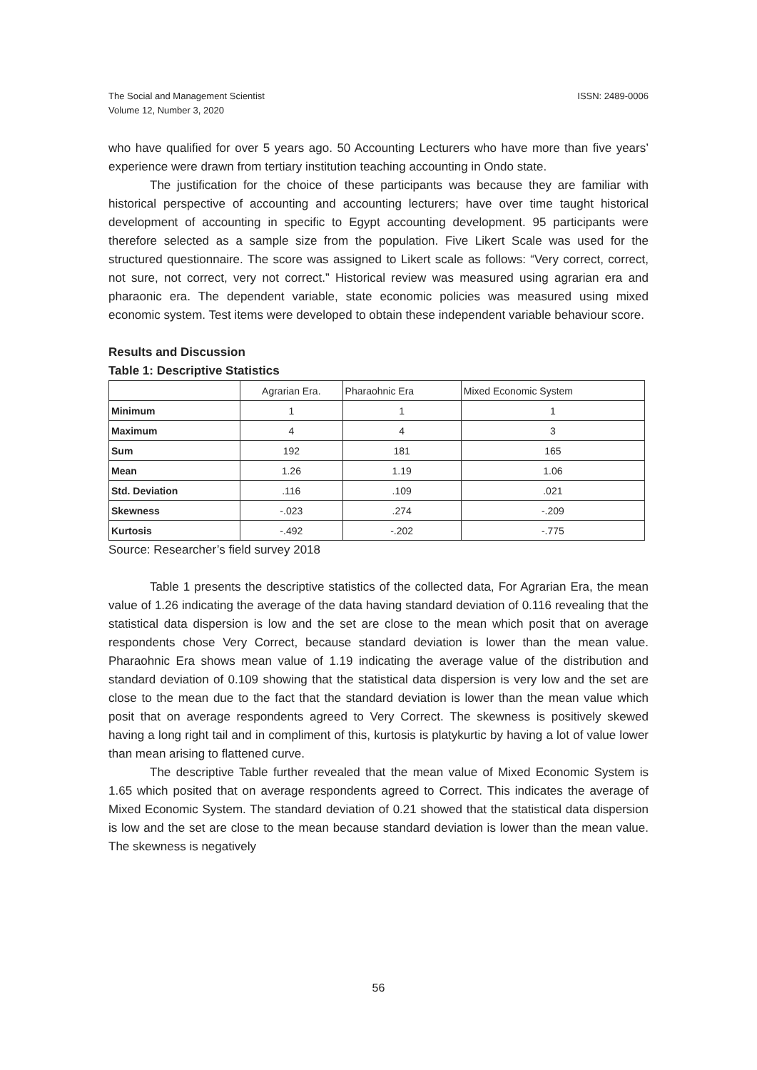The Social and Management Scientist
Volume 12, Number 3, 2020
ISSN: 2489-0006
who have qualified for over 5 years ago. 50 Accounting Lecturers who have more than five years’ experience were drawn from tertiary institution teaching accounting in Ondo state.
The justification for the choice of these participants was because they are familiar with historical perspective of accounting and accounting lecturers; have over time taught historical development of accounting in specific to Egypt accounting development. 95 participants were therefore selected as a sample size from the population. Five Likert Scale was used for the structured questionnaire. The score was assigned to Likert scale as follows: “Very correct, correct, not sure, not correct, very not correct.” Historical review was measured using agrarian era and pharaonic era. The dependent variable, state economic policies was measured using mixed economic system. Test items were developed to obtain these independent variable behaviour score.
Results and Discussion
Table 1: Descriptive Statistics
| | Agrarian Era. | Pharaohnic Era | Mixed Economic System |
| --- | --- | --- | --- |
| Minimum | 1 | 1 | 1 |
| Maximum | 4 | 4 | 3 |
| Sum | 192 | 181 | 165 |
| Mean | 1.26 | 1.19 | 1.06 |
| Std. Deviation | .116 | .109 | .021 |
| Skewness | -.023 | .274 | -.209 |
| Kurtosis | -.492 | -.202 | -.775 |
Source: Researcher’s field survey 2018
Table 1 presents the descriptive statistics of the collected data, For Agrarian Era, the mean value of 1.26 indicating the average of the data having standard deviation of 0.116 revealing that the statistical data dispersion is low and the set are close to the mean which posit that on average respondents chose Very Correct, because standard deviation is lower than the mean value. Pharaohnic Era shows mean value of 1.19 indicating the average value of the distribution and standard deviation of 0.109 showing that the statistical data dispersion is very low and the set are close to the mean due to the fact that the standard deviation is lower than the mean value which posit that on average respondents agreed to Very Correct. The skewness is positively skewed having a long right tail and in compliment of this, kurtosis is platykurtic by having a lot of value lower than mean arising to flattened curve.
The descriptive Table further revealed that the mean value of Mixed Economic System is 1.65 which posited that on average respondents agreed to Correct. This indicates the average of Mixed Economic System. The standard deviation of 0.21 showed that the statistical data dispersion is low and the set are close to the mean because standard deviation is lower than the mean value. The skewness is negatively
56